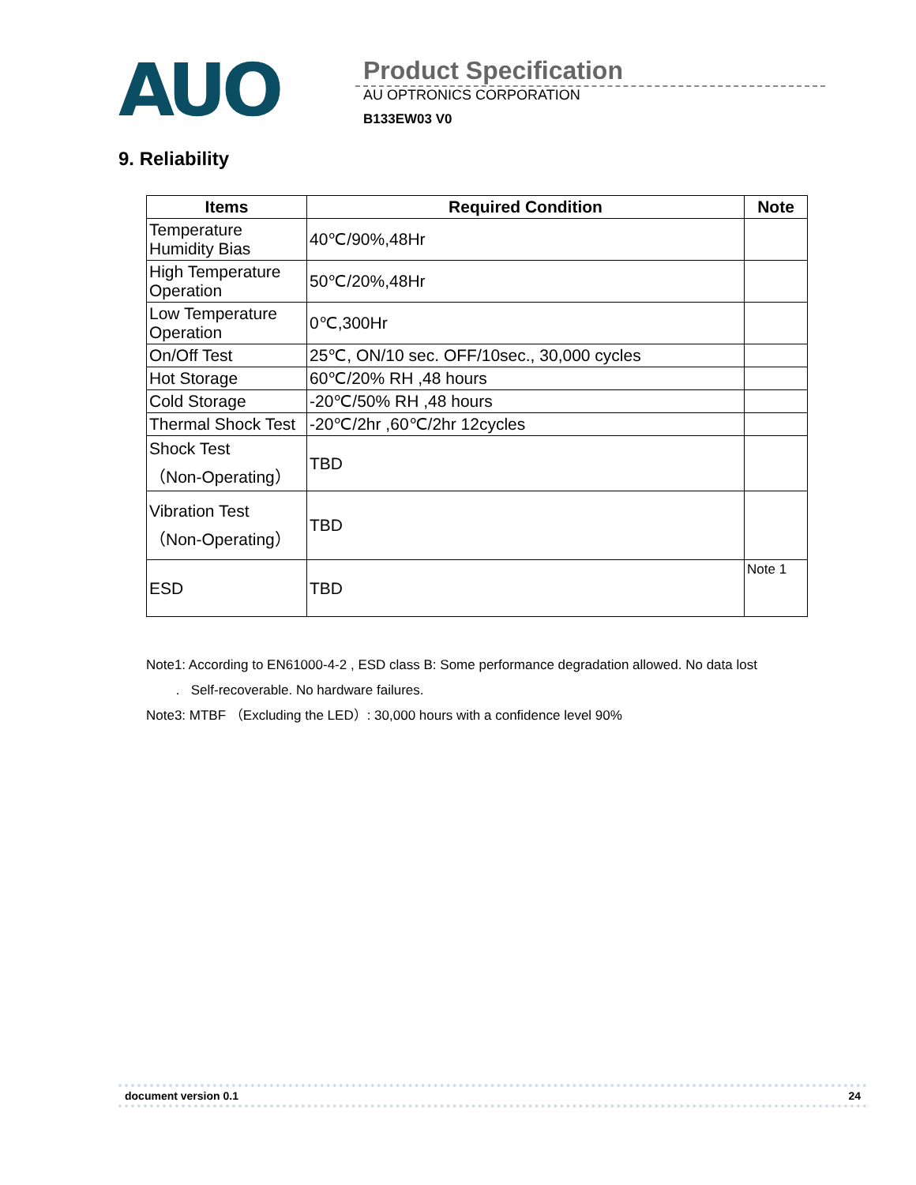AUO
Product Specification
AU OPTRONICS CORPORATION
B133EW03 V0
9. Reliability
| Items | Required Condition | Note |
| --- | --- | --- |
| Temperature Humidity Bias | 40℃/90%,48Hr | |
| High Temperature Operation | 50℃/20%,48Hr | |
| Low Temperature Operation | 0℃,300Hr | |
| On/Off Test | 25℃, ON/10 sec. OFF/10sec., 30,000 cycles | |
| Hot Storage | 60℃/20% RH ,48 hours | |
| Cold Storage | -20℃/50% RH ,48 hours | |
| Thermal Shock Test | -20℃/2hr ,60℃/2hr 12cycles | |
| Shock Test （Non-Operating） | TBD | |
| Vibration Test （Non-Operating） | TBD | |
| ESD | TBD | Note 1 |
Note1: According to EN61000-4-2 , ESD class B: Some performance degradation allowed. No data lost
. Self-recoverable. No hardware failures.
Note3: MTBF （Excluding the LED）: 30,000 hours with a confidence level 90%
document version 0.1 24